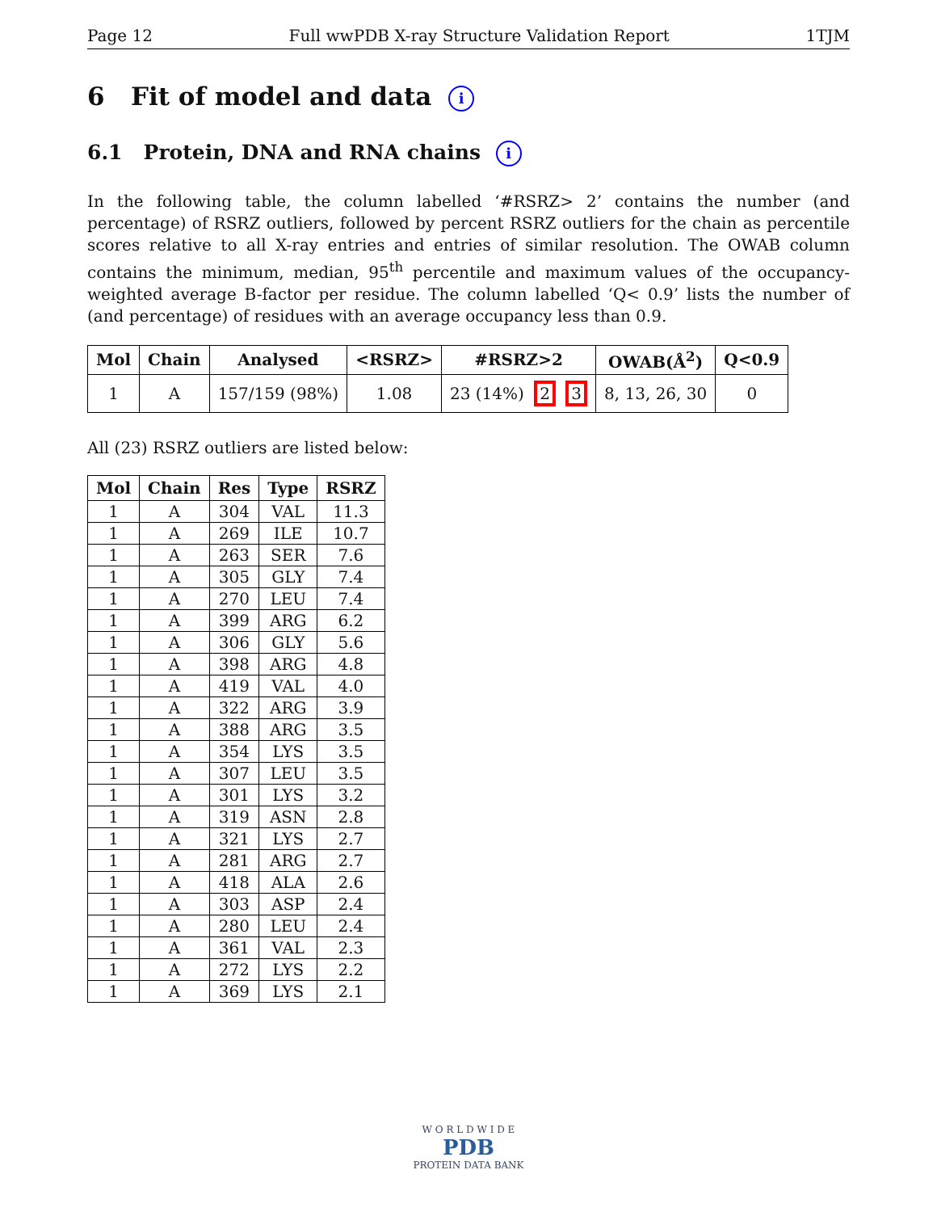Page 12 Full wwPDB X-ray Structure Validation Report 1TJM
6 Fit of model and data i
6.1 Protein, DNA and RNA chains i
In the following table, the column labelled ‘#RSRZ> 2’ contains the number (and percentage) of RSRZ outliers, followed by percent RSRZ outliers for the chain as percentile scores relative to all X-ray entries and entries of similar resolution. The OWAB column contains the minimum, median, 95<sup>th</sup> percentile and maximum values of the occupancy-weighted average B-factor per residue. The column labelled ‘Q< 0.9’ lists the number of (and percentage) of residues with an average occupancy less than 0.9.
| Mol | Chain | Analysed | <RSRZ> | #RSRZ>2 | OWAB(Å<sup>2</sup>) | Q<0.9 |
| --- | --- | --- | --- | --- | --- | --- |
| 1 | A | 157/159 (98%) | 1.08 | 23 (14%) 2 3 | 8, 13, 26, 30 | 0 |
All (23) RSRZ outliers are listed below:
| Mol | Chain | Res | Type | RSRZ |
| --- | --- | --- | --- | --- |
| 1 | A | 304 | VAL | 11.3 |
| 1 | A | 269 | ILE | 10.7 |
| 1 | A | 263 | SER | 7.6 |
| 1 | A | 305 | GLY | 7.4 |
| 1 | A | 270 | LEU | 7.4 |
| 1 | A | 399 | ARG | 6.2 |
| 1 | A | 306 | GLY | 5.6 |
| 1 | A | 398 | ARG | 4.8 |
| 1 | A | 419 | VAL | 4.0 |
| 1 | A | 322 | ARG | 3.9 |
| 1 | A | 388 | ARG | 3.5 |
| 1 | A | 354 | LYS | 3.5 |
| 1 | A | 307 | LEU | 3.5 |
| 1 | A | 301 | LYS | 3.2 |
| 1 | A | 319 | ASN | 2.8 |
| 1 | A | 321 | LYS | 2.7 |
| 1 | A | 281 | ARG | 2.7 |
| 1 | A | 418 | ALA | 2.6 |
| 1 | A | 303 | ASP | 2.4 |
| 1 | A | 280 | LEU | 2.4 |
| 1 | A | 361 | VAL | 2.3 |
| 1 | A | 272 | LYS | 2.2 |
| 1 | A | 369 | LYS | 2.1 |
W O R L D W I D E
PDB
PROTEIN DATA BANK